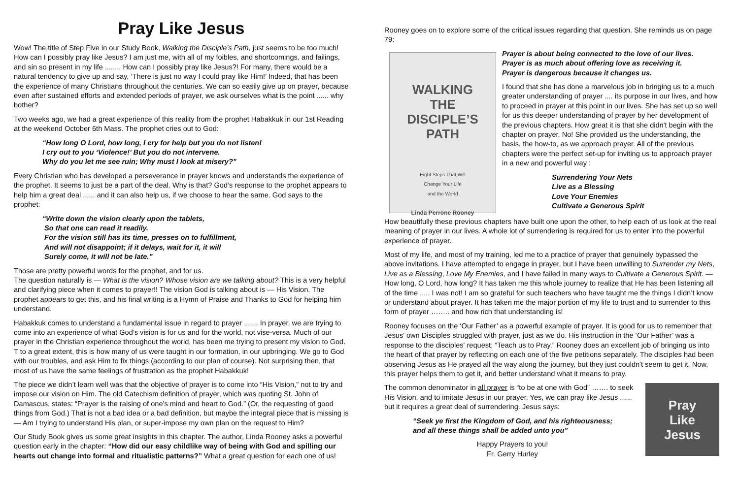Pray Like Jesus
Wow! The title of Step Five in our Study Book, Walking the Disciple’s Path, just seems to be too much! How can I possibly pray like Jesus? I am just me, with all of my foibles, and shortcomings, and failings, and sin so present in my life ........ How can I possibly pray like Jesus?! For many, there would be a natural tendency to give up and say, ‘There is just no way I could pray like Him!’ Indeed, that has been the experience of many Christians throughout the centuries. We can so easily give up on prayer, because even after sustained efforts and extended periods of prayer, we ask ourselves what is the point ...... why bother?
Two weeks ago, we had a great experience of this reality from the prophet Habakkuk in our 1st Reading at the weekend October 6th Mass. The prophet cries out to God:
“How long O Lord, how long, I cry for help but you do not listen!
I cry out to you ‘Violence!’ But you do not intervene.
Why do you let me see ruin; Why must I look at misery?”
Every Christian who has developed a perseverance in prayer knows and understands the experience of the prophet. It seems to just be a part of the deal. Why is that? God’s response to the prophet appears to help him a great deal ...... and it can also help us, if we choose to hear the same. God says to the prophet:
“Write down the vision clearly upon the tablets,
So that one can read it readily.
For the vision still has its time, presses on to fulfillment,
And will not disappoint; if it delays, wait for it, it will
Surely come, it will not be late.”
Those are pretty powerful words for the prophet, and for us.
The question naturally is — What is the vision? Whose vision are we talking about? This is a very helpful and clarifying piece when it comes to prayer!! The vision God is talking about is — His Vision. The prophet appears to get this, and his final writing is a Hymn of Praise and Thanks to God for helping him understand.
Habakkuk comes to understand a fundamental issue in regard to prayer ....... In prayer, we are trying to come into an experience of what God’s vision is for us and for the world, not vise-versa. Much of our prayer in the Christian experience throughout the world, has been me trying to present my vision to God. T to a great extent, this is how many of us were taught in our formation, in our upbringing. We go to God with our troubles, and ask Him to fix things (according to our plan of course). Not surprising then, that most of us have the same feelings of frustration as the prophet Habakkuk!
The piece we didn’t learn well was that the objective of prayer is to come into “His Vision,” not to try and impose our vision on Him. The old Catechism definition of prayer, which was quoting St. John of Damascus, states: “Prayer is the raising of one’s mind and heart to God.” (Or, the requesting of good things from God.) That is not a bad idea or a bad definition, but maybe the integral piece that is missing is — Am I trying to understand His plan, or super-impose my own plan on the request to Him?
Our Study Book gives us some great insights in this chapter. The author, Linda Rooney asks a powerful question early in the chapter: “How did our easy childlike way of being with God and spilling our hearts out change into formal and ritualistic patterns?” What a great question for each one of us!
Rooney goes on to explore some of the critical issues regarding that question. She reminds us on page 79:
WALKING
THE
DISCIPLE’S
PATH
Eight Steps That Will
Change Your Life
and the World
Linda Perrone Rooney
Prayer is about being connected to the love of our lives.
Prayer is as much about offering love as receiving it.
Prayer is dangerous because it changes us.
I found that she has done a marvelous job in bringing us to a much greater understanding of prayer .... its purpose in our lives, and how to proceed in prayer at this point in our lives. She has set up so well for us this deeper understanding of prayer by her development of the previous chapters. How great it is that she didn't begin with the chapter on prayer. No! She provided us the understanding, the basis, the how-to, as we approach prayer. All of the previous chapters were the perfect set-up for inviting us to approach prayer in a new and powerful way :
Surrendering Your Nets
Live as a Blessing
Love Your Enemies
Cultivate a Generous Spirit
How beautifully these previous chapters have built one upon the other, to help each of us look at the real meaning of prayer in our lives. A whole lot of surrendering is required for us to enter into the powerful experience of prayer.
Most of my life, and most of my training, led me to a practice of prayer that genuinely bypassed the above invitations. I have attempted to engage in prayer, but I have been unwilling to Surrender my Nets, Live as a Blessing, Love My Enemies, and I have failed in many ways to Cultivate a Generous Spirit. — How long, O Lord, how long? It has taken me this whole journey to realize that He has been listening all of the time ..... I was not! I am so grateful for such teachers who have taught me the things I didn’t know or understand about prayer. It has taken me the major portion of my life to trust and to surrender to this form of prayer …….. and how rich that understanding is!
Rooney focuses on the ‘Our Father’ as a powerful example of prayer. It is good for us to remember that Jesus’ own Disciples struggled with prayer, just as we do. His instruction in the ‘Our Father’ was a response to the disciples' request; “Teach us to Pray.” Rooney does an excellent job of bringing us into the heart of that prayer by reflecting on each one of the five petitions separately. The disciples had been observing Jesus as He prayed all the way along the journey, but they just couldn't seem to get it. Now, this prayer helps them to get it, and better understand what it means to pray.
Pray
Like
Jesus
The common denominator in all prayer is “to be at one with God” ……. to seek His Vision, and to imitate Jesus in our prayer. Yes, we can pray like Jesus ...... but it requires a great deal of surrendering. Jesus says:
“Seek ye first the Kingdom of God, and his righteousness;
and all these things shall be added unto you”
Happy Prayers to you!
Fr. Gerry Hurley